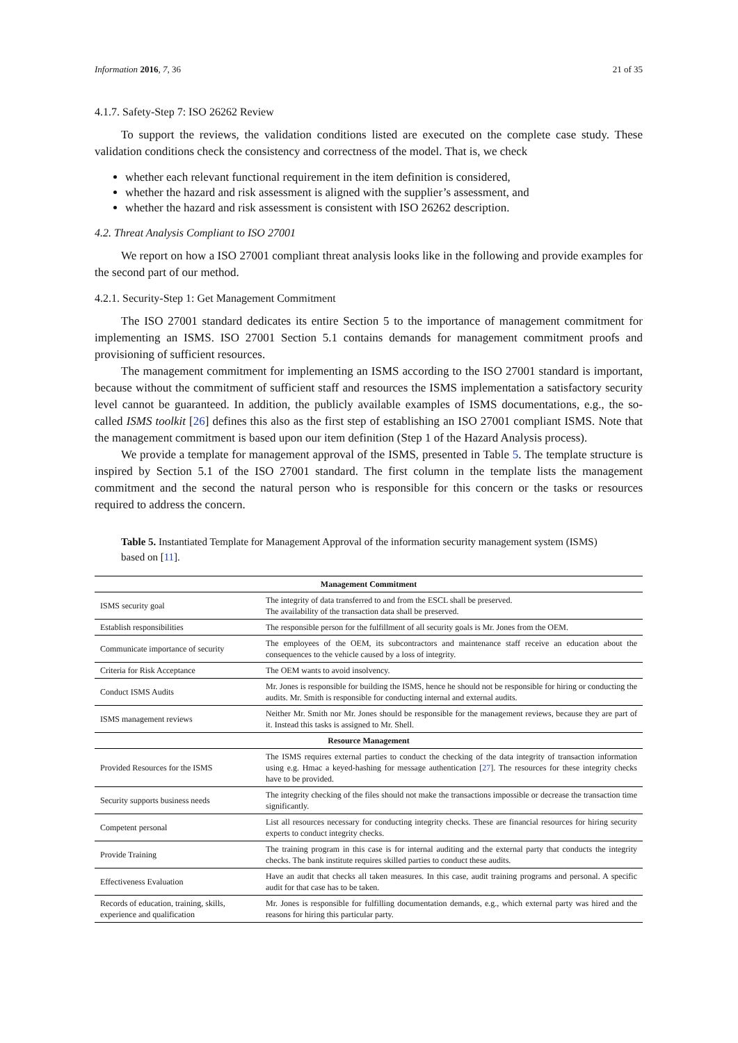Information 2016, 7, 36 21 of 35
4.1.7. Safety-Step 7: ISO 26262 Review
To support the reviews, the validation conditions listed are executed on the complete case study. These validation conditions check the consistency and correctness of the model. That is, we check
whether each relevant functional requirement in the item definition is considered,
whether the hazard and risk assessment is aligned with the supplier’s assessment, and
whether the hazard and risk assessment is consistent with ISO 26262 description.
4.2. Threat Analysis Compliant to ISO 27001
We report on how a ISO 27001 compliant threat analysis looks like in the following and provide examples for the second part of our method.
4.2.1. Security-Step 1: Get Management Commitment
The ISO 27001 standard dedicates its entire Section 5 to the importance of management commitment for implementing an ISMS. ISO 27001 Section 5.1 contains demands for management commitment proofs and provisioning of sufficient resources.
The management commitment for implementing an ISMS according to the ISO 27001 standard is important, because without the commitment of sufficient staff and resources the ISMS implementation a satisfactory security level cannot be guaranteed. In addition, the publicly available examples of ISMS documentations, e.g., the so-called ISMS toolkit [26] defines this also as the first step of establishing an ISO 27001 compliant ISMS. Note that the management commitment is based upon our item definition (Step 1 of the Hazard Analysis process).
We provide a template for management approval of the ISMS, presented in Table 5. The template structure is inspired by Section 5.1 of the ISO 27001 standard. The first column in the template lists the management commitment and the second the natural person who is responsible for this concern or the tasks or resources required to address the concern.
Table 5. Instantiated Template for Management Approval of the information security management system (ISMS) based on [11].
| Management Commitment | |
| --- | --- |
| ISMS security goal | The integrity of data transferred to and from the ESCL shall be preserved. The availability of the transaction data shall be preserved. |
| Establish responsibilities | The responsible person for the fulfillment of all security goals is Mr. Jones from the OEM. |
| Communicate importance of security | The employees of the OEM, its subcontractors and maintenance staff receive an education about the consequences to the vehicle caused by a loss of integrity. |
| Criteria for Risk Acceptance | The OEM wants to avoid insolvency. |
| Conduct ISMS Audits | Mr. Jones is responsible for building the ISMS, hence he should not be responsible for hiring or conducting the audits. Mr. Smith is responsible for conducting internal and external audits. |
| ISMS management reviews | Neither Mr. Smith nor Mr. Jones should be responsible for the management reviews, because they are part of it. Instead this tasks is assigned to Mr. Shell. |
| Resource Management | |
| Provided Resources for the ISMS | The ISMS requires external parties to conduct the checking of the data integrity of transaction information using e.g. Hmac a keyed-hashing for message authentication [ 27 ]. The resources for these integrity checks have to be provided. |
| Security supports business needs | The integrity checking of the files should not make the transactions impossible or decrease the transaction time significantly. |
| Competent personal | List all resources necessary for conducting integrity checks. These are financial resources for hiring security experts to conduct integrity checks. |
| Provide Training | The training program in this case is for internal auditing and the external party that conducts the integrity checks. The bank institute requires skilled parties to conduct these audits. |
| Effectiveness Evaluation | Have an audit that checks all taken measures. In this case, audit training programs and personal. A specific audit for that case has to be taken. |
| Records of education, training, skills, experience and qualification | Mr. Jones is responsible for fulfilling documentation demands, e.g., which external party was hired and the reasons for hiring this particular party. |